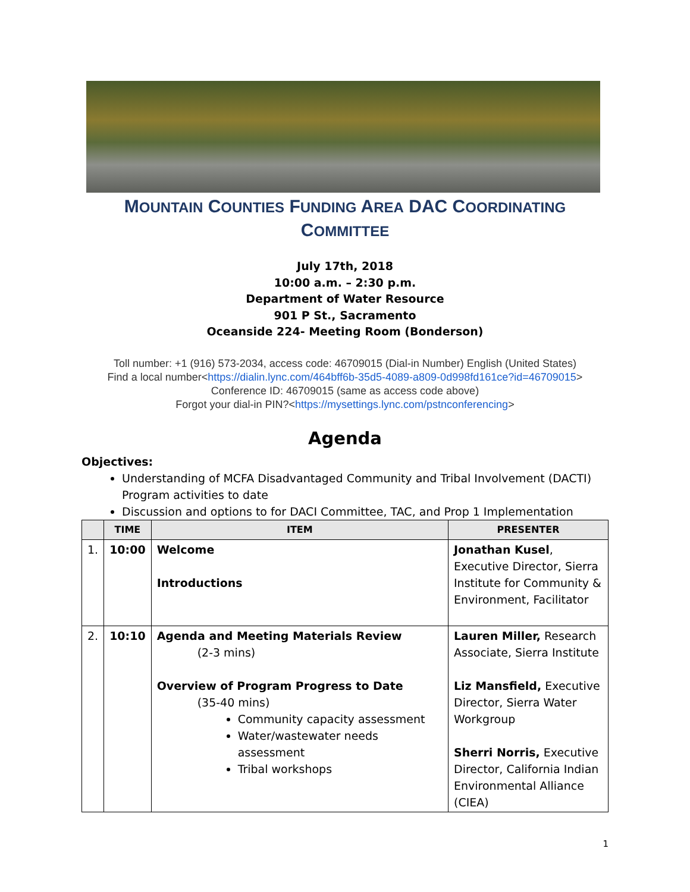MOUNTAIN COUNTIES FUNDING AREA DAC COORDINATING
COMMITTEE
July 17th, 2018
10:00 a.m. – 2:30 p.m.
Department of Water Resource
901 P St., Sacramento
Oceanside 224- Meeting Room (Bonderson)
Toll number: +1 (916) 573-2034, access code: 46709015 (Dial-in Number) English (United States)
Find a local number<https://dialin.lync.com/464bff6b-35d5-4089-a809-0d998fd161ce?id=46709015>
Conference ID: 46709015 (same as access code above)
Forgot your dial-in PIN?<https://mysettings.lync.com/pstnconferencing>
Agenda
Objectives:
Understanding of MCFA Disadvantaged Community and Tribal Involvement (DACTI) Program activities to date
Discussion and options to for DACI Committee, TAC, and Prop 1 Implementation
| | TIME | ITEM | PRESENTER |
| --- | --- | --- | --- |
| 1. | 10:00 | Welcome Introductions | Jonathan Kusel , Executive Director, Sierra Institute for Community & Environment, Facilitator |
| 2. | 10:10 | Agenda and Meeting Materials Review (2-3 mins) Overview of Program Progress to Date (35-40 mins) Community capacity assessment Water/wastewater needs assessment Tribal workshops | Lauren Miller, Research Associate, Sierra Institute Liz Mansfield, Executive Director, Sierra Water Workgroup Sherri Norris, Executive Director, California Indian Environmental Alliance (CIEA) |
1